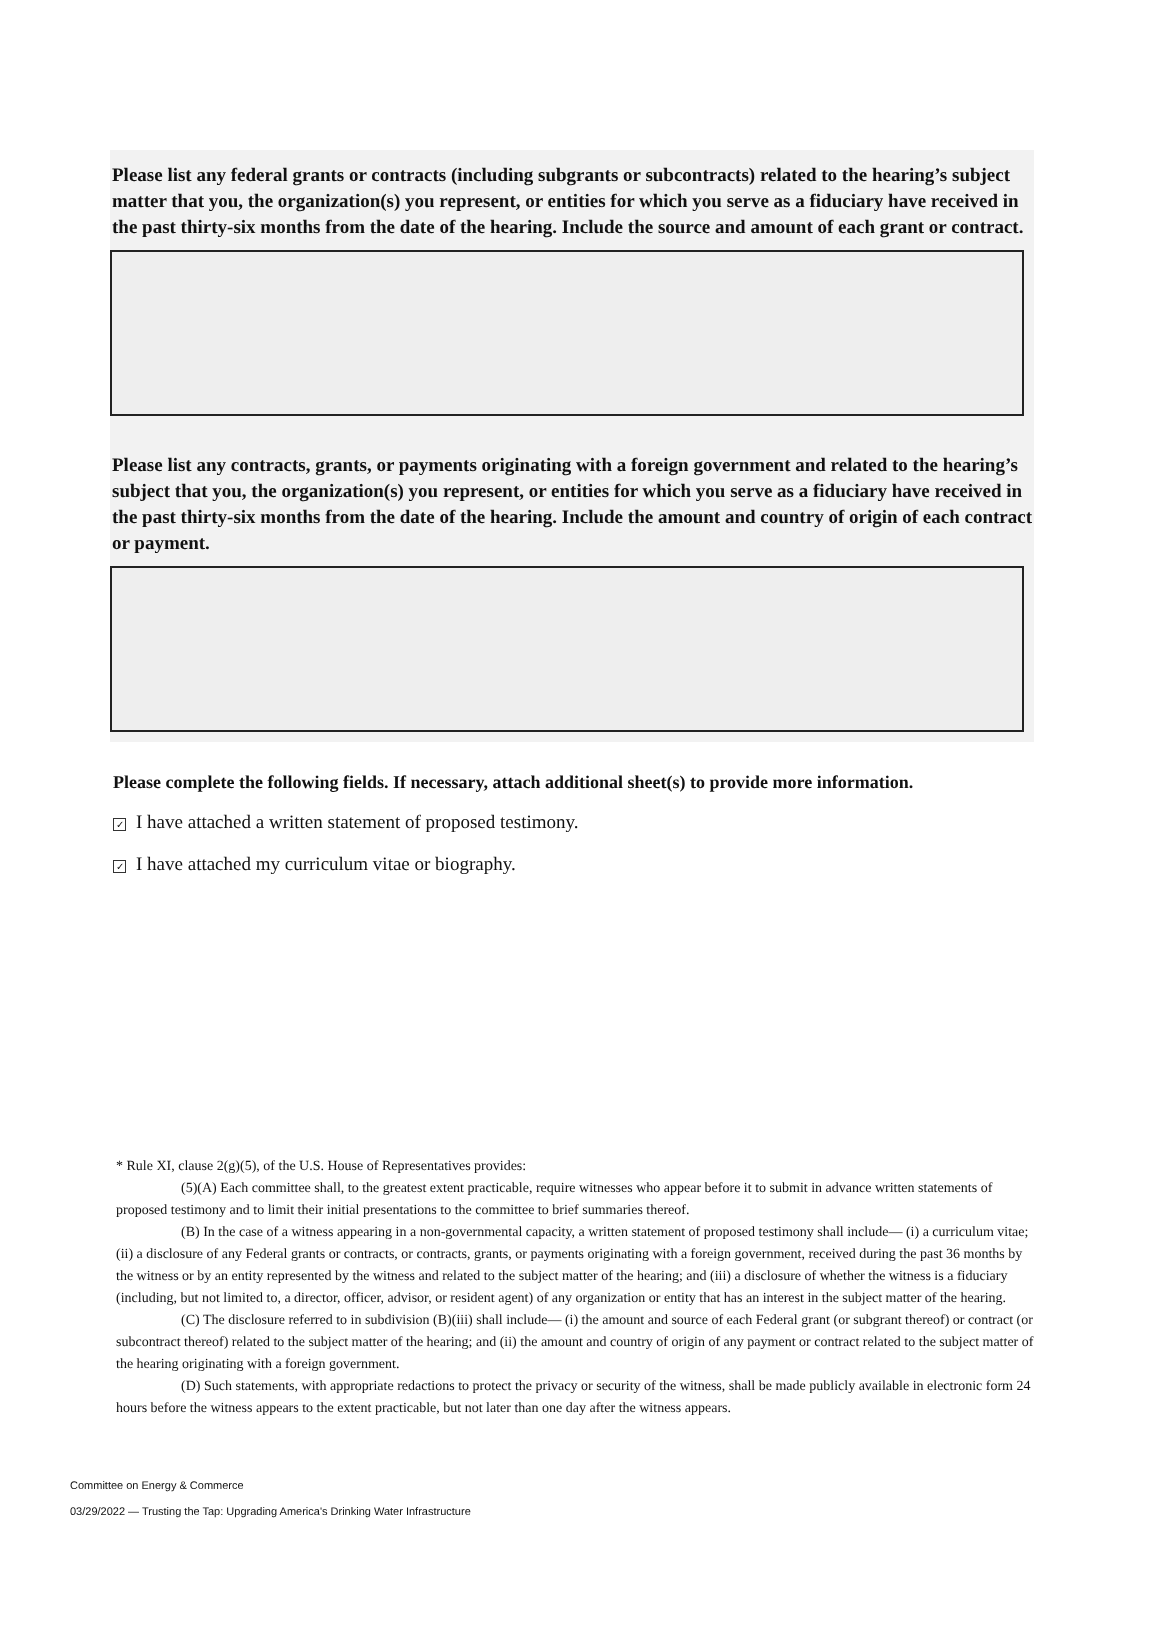Please list any federal grants or contracts (including subgrants or subcontracts) related to the hearing’s subject matter that you, the organization(s) you represent, or entities for which you serve as a fiduciary have received in the past thirty-six months from the date of the hearing. Include the source and amount of each grant or contract.
Please list any contracts, grants, or payments originating with a foreign government and related to the hearing’s subject that you, the organization(s) you represent, or entities for which you serve as a fiduciary have received in the past thirty-six months from the date of the hearing. Include the amount and country of origin of each contract or payment.
Please complete the following fields. If necessary, attach additional sheet(s) to provide more information.
✓ I have attached a written statement of proposed testimony.
✓ I have attached my curriculum vitae or biography.
* Rule XI, clause 2(g)(5), of the U.S. House of Representatives provides:
(5)(A) Each committee shall, to the greatest extent practicable, require witnesses who appear before it to submit in advance written statements of proposed testimony and to limit their initial presentations to the committee to brief summaries thereof.
(B) In the case of a witness appearing in a non-governmental capacity, a written statement of proposed testimony shall include— (i) a curriculum vitae; (ii) a disclosure of any Federal grants or contracts, or contracts, grants, or payments originating with a foreign government, received during the past 36 months by the witness or by an entity represented by the witness and related to the subject matter of the hearing; and (iii) a disclosure of whether the witness is a fiduciary (including, but not limited to, a director, officer, advisor, or resident agent) of any organization or entity that has an interest in the subject matter of the hearing.
(C) The disclosure referred to in subdivision (B)(iii) shall include— (i) the amount and source of each Federal grant (or subgrant thereof) or contract (or subcontract thereof) related to the subject matter of the hearing; and (ii) the amount and country of origin of any payment or contract related to the subject matter of the hearing originating with a foreign government.
(D) Such statements, with appropriate redactions to protect the privacy or security of the witness, shall be made publicly available in electronic form 24 hours before the witness appears to the extent practicable, but not later than one day after the witness appears.
Committee on Energy & Commerce
03/29/2022 — Trusting the Tap: Upgrading America's Drinking Water Infrastructure